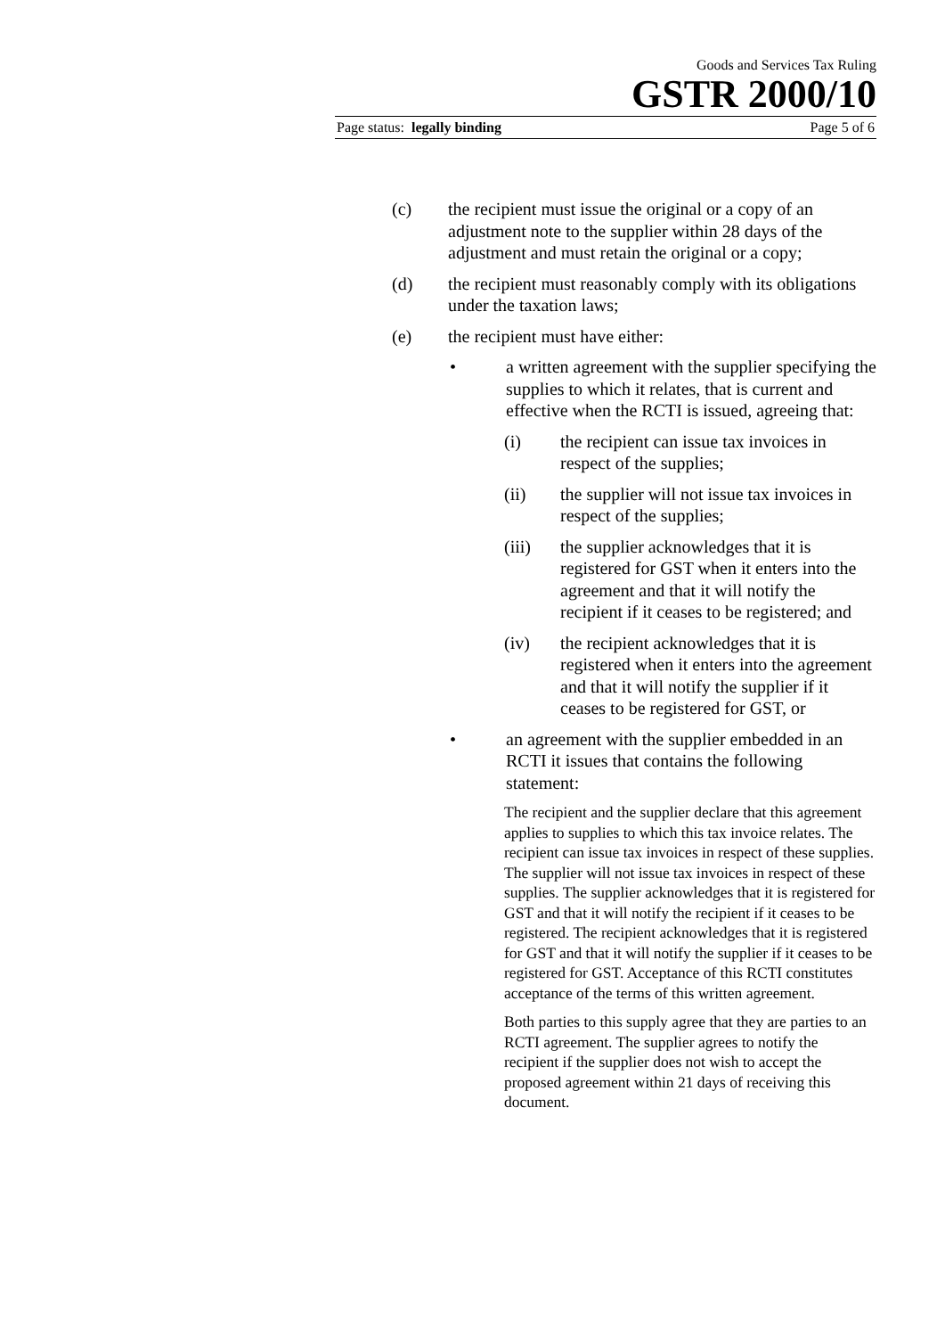Goods and Services Tax Ruling
GSTR 2000/10
Page status: legally binding Page 5 of 6
(c) the recipient must issue the original or a copy of an adjustment note to the supplier within 28 days of the adjustment and must retain the original or a copy;
(d) the recipient must reasonably comply with its obligations under the taxation laws;
(e) the recipient must have either:
• a written agreement with the supplier specifying the supplies to which it relates, that is current and effective when the RCTI is issued, agreeing that:
(i) the recipient can issue tax invoices in respect of the supplies;
(ii) the supplier will not issue tax invoices in respect of the supplies;
(iii) the supplier acknowledges that it is registered for GST when it enters into the agreement and that it will notify the recipient if it ceases to be registered; and
(iv) the recipient acknowledges that it is registered when it enters into the agreement and that it will notify the supplier if it ceases to be registered for GST, or
• an agreement with the supplier embedded in an RCTI it issues that contains the following statement:
The recipient and the supplier declare that this agreement applies to supplies to which this tax invoice relates. The recipient can issue tax invoices in respect of these supplies. The supplier will not issue tax invoices in respect of these supplies. The supplier acknowledges that it is registered for GST and that it will notify the recipient if it ceases to be registered. The recipient acknowledges that it is registered for GST and that it will notify the supplier if it ceases to be registered for GST. Acceptance of this RCTI constitutes acceptance of the terms of this written agreement.
Both parties to this supply agree that they are parties to an RCTI agreement. The supplier agrees to notify the recipient if the supplier does not wish to accept the proposed agreement within 21 days of receiving this document.